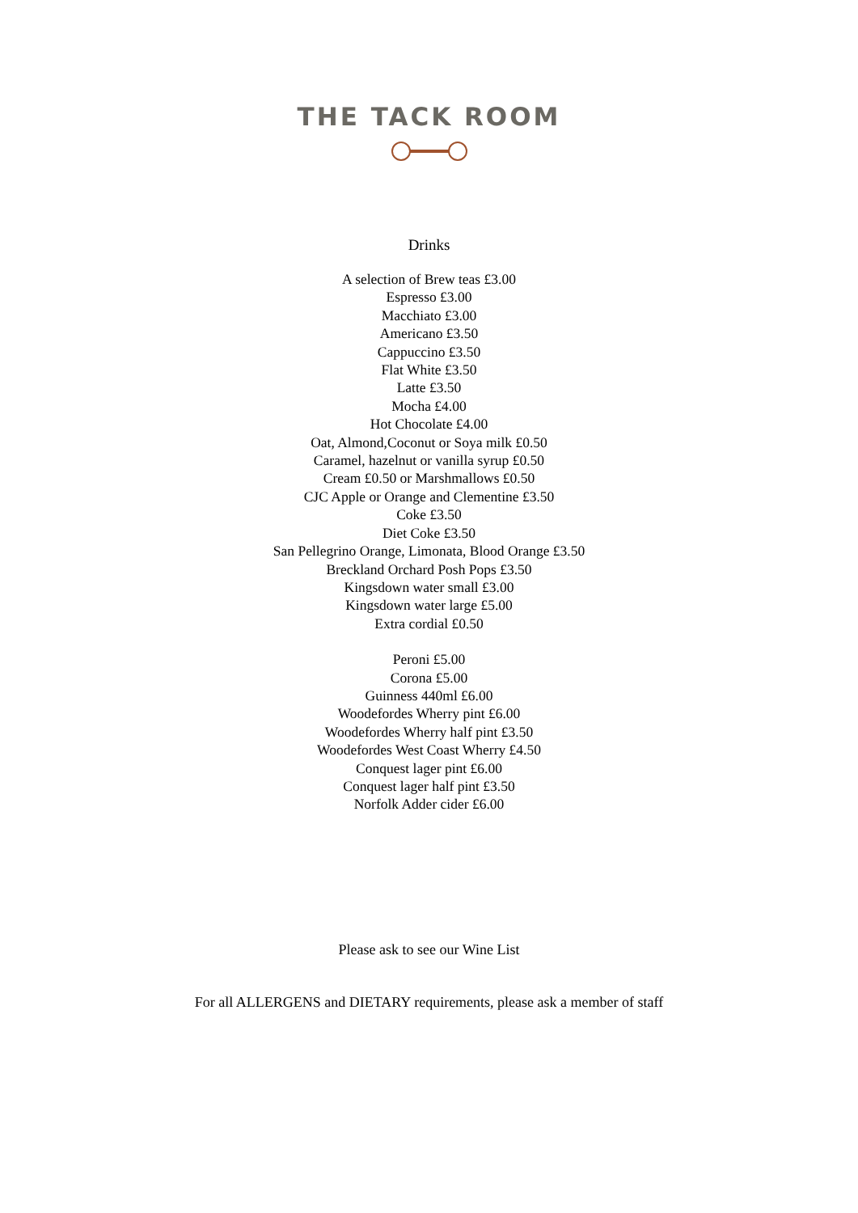THE TACK ROOM
Drinks
A selection of Brew teas £3.00
Espresso £3.00
Macchiato £3.00
Americano £3.50
Cappuccino £3.50
Flat White £3.50
Latte £3.50
Mocha £4.00
Hot Chocolate £4.00
Oat, Almond,Coconut or Soya milk £0.50
Caramel, hazelnut or vanilla syrup £0.50
Cream £0.50 or Marshmallows £0.50
CJC Apple or Orange and Clementine £3.50
Coke £3.50
Diet Coke £3.50
San Pellegrino Orange, Limonata, Blood Orange £3.50
Breckland Orchard Posh Pops £3.50
Kingsdown water small £3.00
Kingsdown water large £5.00
Extra cordial £0.50
Peroni £5.00
Corona £5.00
Guinness 440ml £6.00
Woodefordes Wherry pint £6.00
Woodefordes Wherry half pint £3.50
Woodefordes West Coast Wherry £4.50
Conquest lager pint £6.00
Conquest lager half pint £3.50
Norfolk Adder cider £6.00
Please ask to see our Wine List
For all ALLERGENS and DIETARY requirements, please ask a member of staff